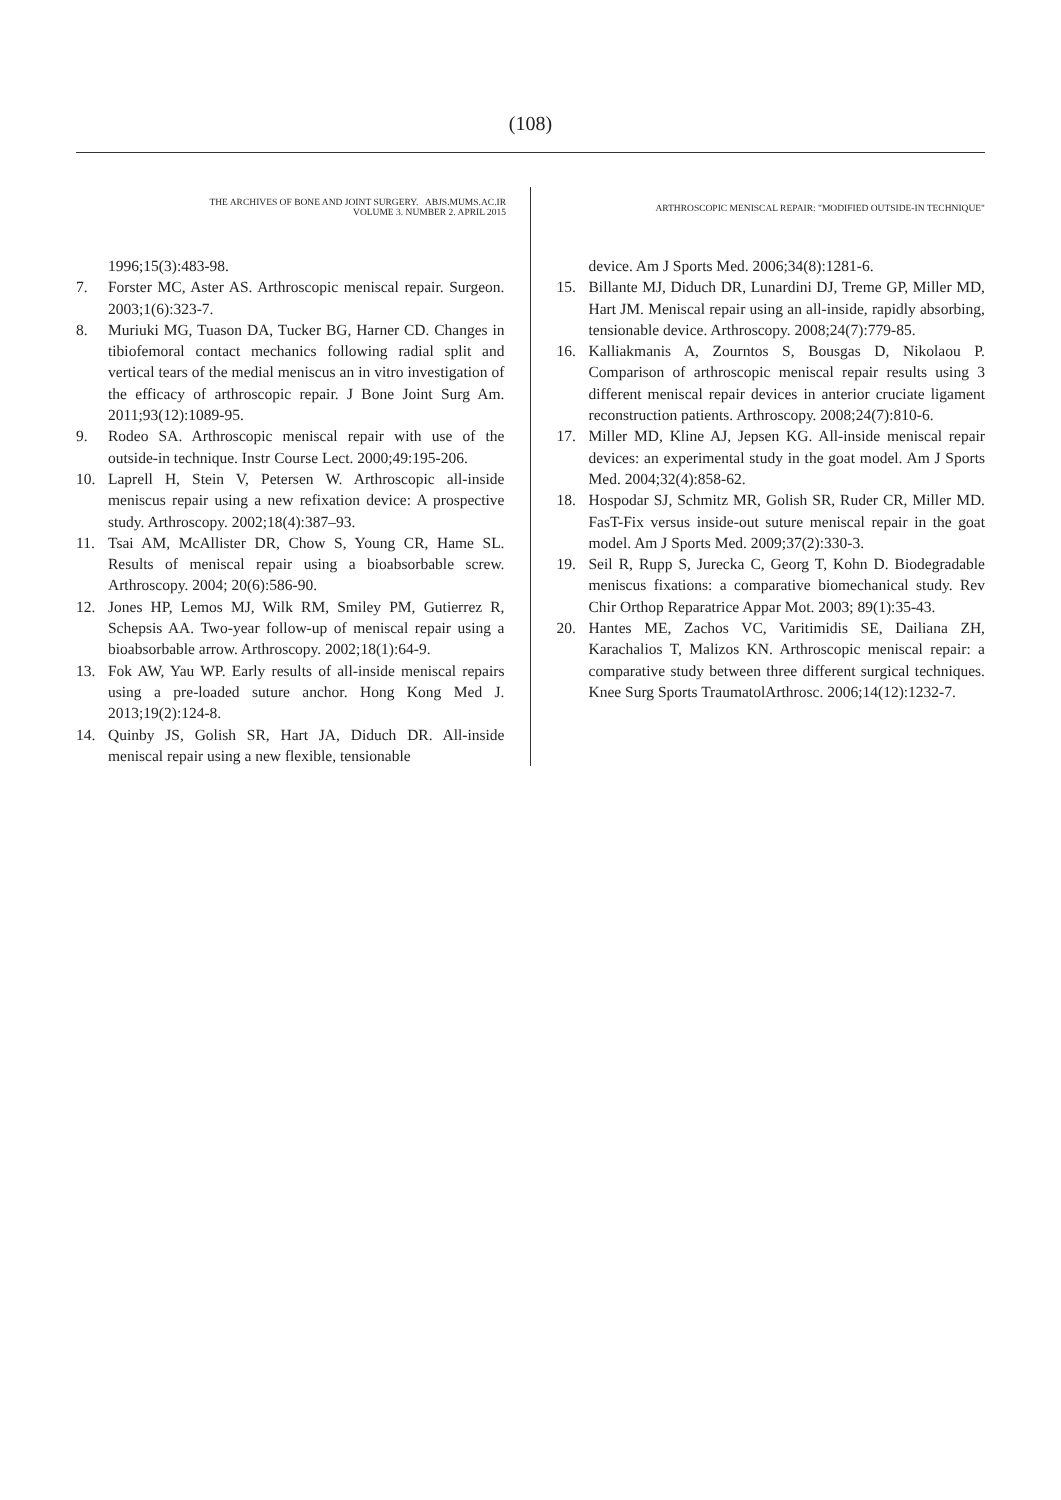(108)
THE ARCHIVES OF BONE AND JOINT SURGERY. ABJS.MUMS.AC.IR
VOLUME 3. NUMBER 2. APRIL 2015
ARTHROSCOPIC MENISCAL REPAIR: "MODIFIED OUTSIDE-IN TECHNIQUE"
1996;15(3):483-98.
7. Forster MC, Aster AS. Arthroscopic meniscal repair. Surgeon. 2003;1(6):323-7.
8. Muriuki MG, Tuason DA, Tucker BG, Harner CD. Changes in tibiofemoral contact mechanics following radial split and vertical tears of the medial meniscus an in vitro investigation of the efficacy of arthroscopic repair. J Bone Joint Surg Am. 2011;93(12):1089-95.
9. Rodeo SA. Arthroscopic meniscal repair with use of the outside-in technique. Instr Course Lect. 2000;49:195-206.
10. Laprell H, Stein V, Petersen W. Arthroscopic all-inside meniscus repair using a new refixation device: A prospective study. Arthroscopy. 2002;18(4):387–93.
11. Tsai AM, McAllister DR, Chow S, Young CR, Hame SL. Results of meniscal repair using a bioabsorbable screw. Arthroscopy. 2004; 20(6):586-90.
12. Jones HP, Lemos MJ, Wilk RM, Smiley PM, Gutierrez R, Schepsis AA. Two-year follow-up of meniscal repair using a bioabsorbable arrow. Arthroscopy. 2002;18(1):64-9.
13. Fok AW, Yau WP. Early results of all-inside meniscal repairs using a pre-loaded suture anchor. Hong Kong Med J. 2013;19(2):124-8.
14. Quinby JS, Golish SR, Hart JA, Diduch DR. All-inside meniscal repair using a new flexible, tensionable
device. Am J Sports Med. 2006;34(8):1281-6.
15. Billante MJ, Diduch DR, Lunardini DJ, Treme GP, Miller MD, Hart JM. Meniscal repair using an all-inside, rapidly absorbing, tensionable device. Arthroscopy. 2008;24(7):779-85.
16. Kalliakmanis A, Zourntos S, Bousgas D, Nikolaou P. Comparison of arthroscopic meniscal repair results using 3 different meniscal repair devices in anterior cruciate ligament reconstruction patients. Arthroscopy. 2008;24(7):810-6.
17. Miller MD, Kline AJ, Jepsen KG. All-inside meniscal repair devices: an experimental study in the goat model. Am J Sports Med. 2004;32(4):858-62.
18. Hospodar SJ, Schmitz MR, Golish SR, Ruder CR, Miller MD. FasT-Fix versus inside-out suture meniscal repair in the goat model. Am J Sports Med. 2009;37(2):330-3.
19. Seil R, Rupp S, Jurecka C, Georg T, Kohn D. Biodegradable meniscus fixations: a comparative biomechanical study. Rev Chir Orthop Reparatrice Appar Mot. 2003; 89(1):35-43.
20. Hantes ME, Zachos VC, Varitimidis SE, Dailiana ZH, Karachalios T, Malizos KN. Arthroscopic meniscal repair: a comparative study between three different surgical techniques. Knee Surg Sports TraumatolArthrosc. 2006;14(12):1232-7.